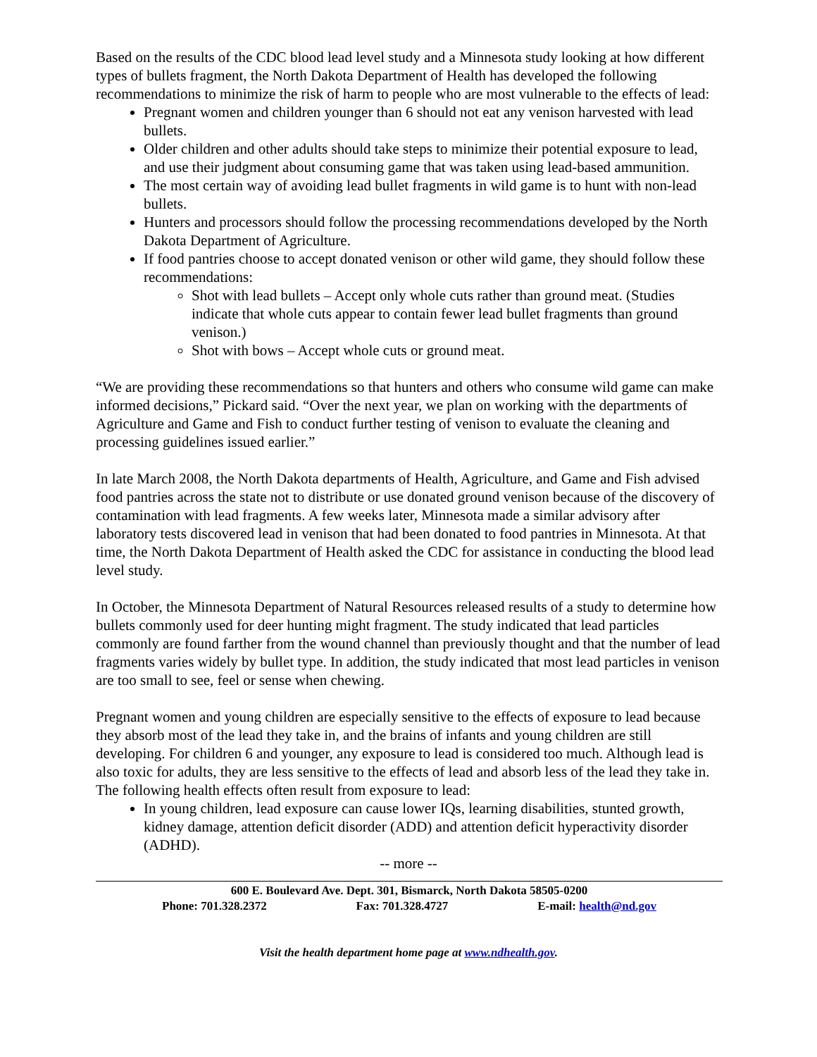Based on the results of the CDC blood lead level study and a Minnesota study looking at how different types of bullets fragment, the North Dakota Department of Health has developed the following recommendations to minimize the risk of harm to people who are most vulnerable to the effects of lead:
Pregnant women and children younger than 6 should not eat any venison harvested with lead bullets.
Older children and other adults should take steps to minimize their potential exposure to lead, and use their judgment about consuming game that was taken using lead-based ammunition.
The most certain way of avoiding lead bullet fragments in wild game is to hunt with non-lead bullets.
Hunters and processors should follow the processing recommendations developed by the North Dakota Department of Agriculture.
If food pantries choose to accept donated venison or other wild game, they should follow these recommendations:
Shot with lead bullets – Accept only whole cuts rather than ground meat. (Studies indicate that whole cuts appear to contain fewer lead bullet fragments than ground venison.)
Shot with bows – Accept whole cuts or ground meat.
“We are providing these recommendations so that hunters and others who consume wild game can make informed decisions,” Pickard said. “Over the next year, we plan on working with the departments of Agriculture and Game and Fish to conduct further testing of venison to evaluate the cleaning and processing guidelines issued earlier.”
In late March 2008, the North Dakota departments of Health, Agriculture, and Game and Fish advised food pantries across the state not to distribute or use donated ground venison because of the discovery of contamination with lead fragments. A few weeks later, Minnesota made a similar advisory after laboratory tests discovered lead in venison that had been donated to food pantries in Minnesota. At that time, the North Dakota Department of Health asked the CDC for assistance in conducting the blood lead level study.
In October, the Minnesota Department of Natural Resources released results of a study to determine how bullets commonly used for deer hunting might fragment. The study indicated that lead particles commonly are found farther from the wound channel than previously thought and that the number of lead fragments varies widely by bullet type. In addition, the study indicated that most lead particles in venison are too small to see, feel or sense when chewing.
Pregnant women and young children are especially sensitive to the effects of exposure to lead because they absorb most of the lead they take in, and the brains of infants and young children are still developing. For children 6 and younger, any exposure to lead is considered too much. Although lead is also toxic for adults, they are less sensitive to the effects of lead and absorb less of the lead they take in. The following health effects often result from exposure to lead:
In young children, lead exposure can cause lower IQs, learning disabilities, stunted growth, kidney damage, attention deficit disorder (ADD) and attention deficit hyperactivity disorder (ADHD).
-- more --
600 E. Boulevard Ave. Dept. 301, Bismarck, North Dakota 58505-0200
Phone: 701.328.2372 Fax: 701.328.4727 E-mail: health@nd.gov
Visit the health department home page at www.ndhealth.gov.